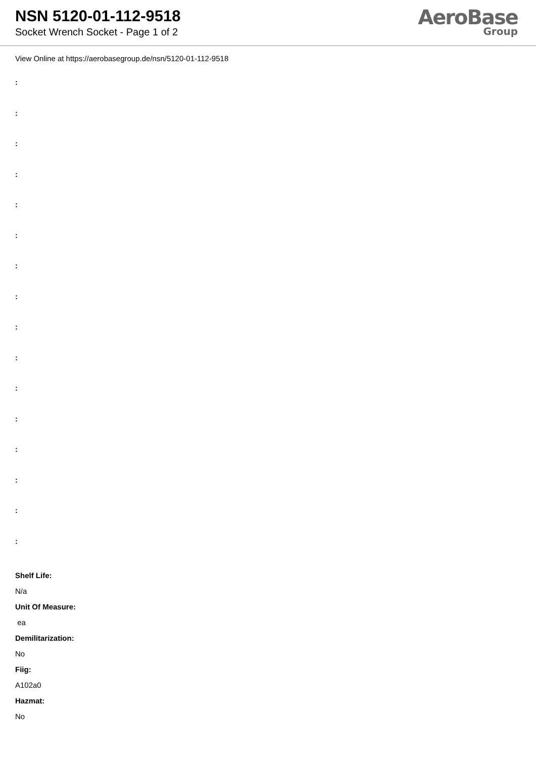NSN 5120-01-112-9518
Socket Wrench Socket - Page 1 of 2
AeroBase
Group
View Online at https://aerobasegroup.de/nsn/5120-01-112-9518
:
:
:
:
:
:
:
:
:
:
:
:
:
:
:
:
Shelf Life:
N/a
Unit Of Measure:
ea
Demilitarization:
No
Fiig:
A102a0
Hazmat:
No